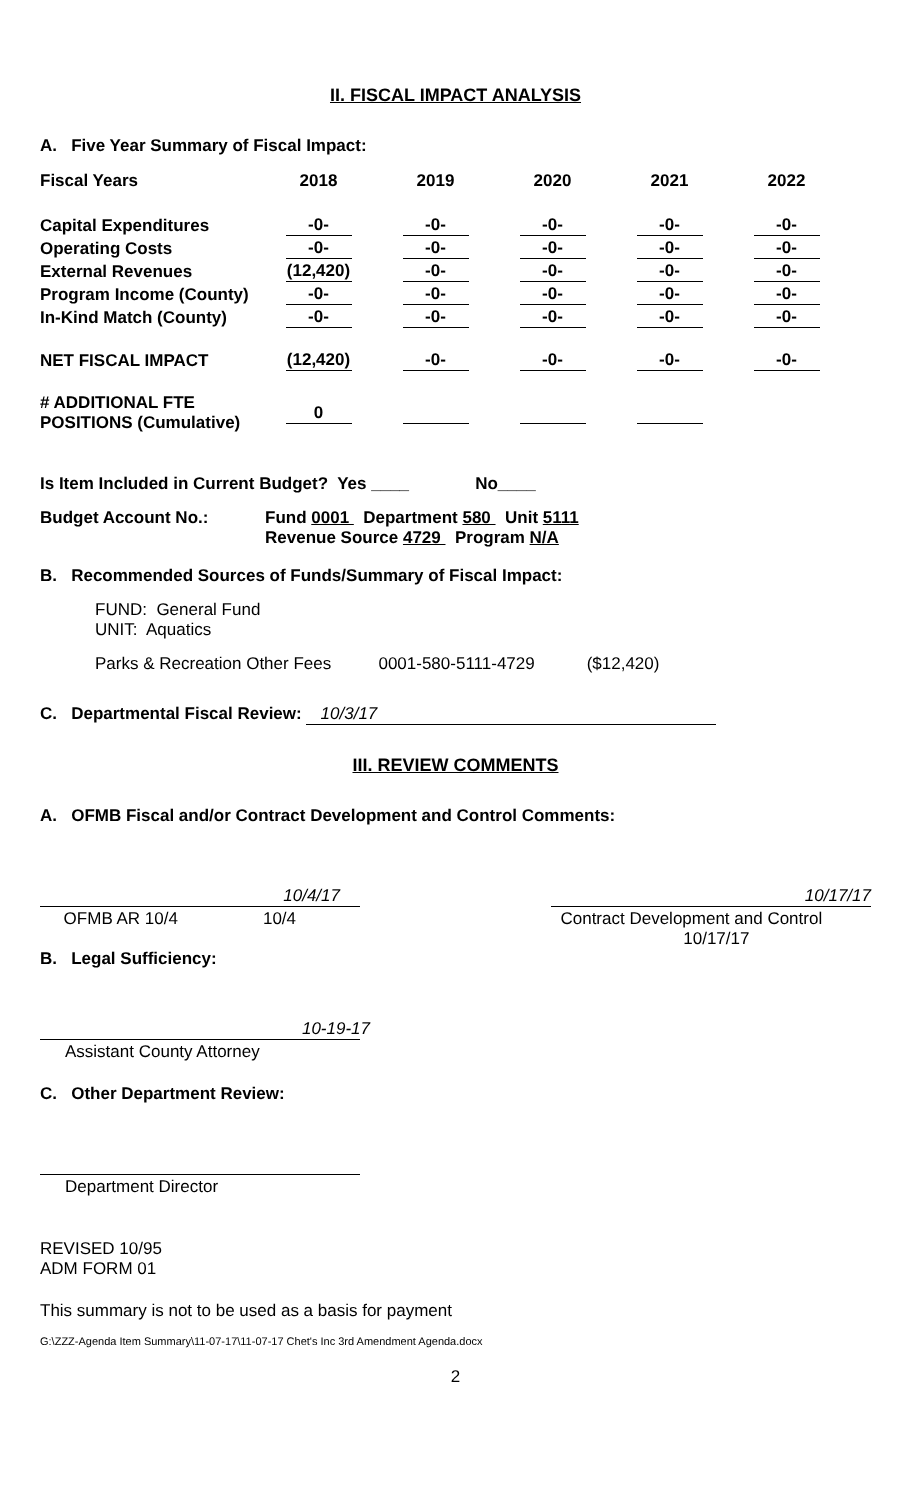II. FISCAL IMPACT ANALYSIS
A. Five Year Summary of Fiscal Impact:
| Fiscal Years | 2018 | 2019 | 2020 | 2021 | 2022 |
| --- | --- | --- | --- | --- | --- |
| Capital Expenditures | -0- | -0- | -0- | -0- | -0- |
| Operating Costs | -0- | -0- | -0- | -0- | -0- |
| External Revenues | (12,420) | -0- | -0- | -0- | -0- |
| Program Income (County) | -0- | -0- | -0- | -0- | -0- |
| In-Kind Match (County) | -0- | -0- | -0- | -0- | -0- |
| NET FISCAL IMPACT | (12,420) | -0- | -0- | -0- | -0- |
| # ADDITIONAL FTE POSITIONS (Cumulative) | 0 | | | | |
Is Item Included in Current Budget? Yes ____ No____
Budget Account No.: Fund 0001 Department 580 Unit 5111
Revenue Source 4729 Program N/A
B. Recommended Sources of Funds/Summary of Fiscal Impact:
FUND: General Fund
UNIT: Aquatics
Parks & Recreation Other Fees 0001-580-5111-4729 ($12,420)
C. Departmental Fiscal Review: 10/3/17
III. REVIEW COMMENTS
A. OFMB Fiscal and/or Contract Development and Control Comments:
10/4/17
OFMB AR 10/4 10/4
10/17/17
Contract Development and Control
10/17/17
B. Legal Sufficiency:
10-19-17
Assistant County Attorney
C. Other Department Review:
Department Director
REVISED 10/95
ADM FORM 01
This summary is not to be used as a basis for payment
G:\ZZZ-Agenda Item Summary\11-07-17\11-07-17 Chet's Inc 3rd Amendment Agenda.docx
2